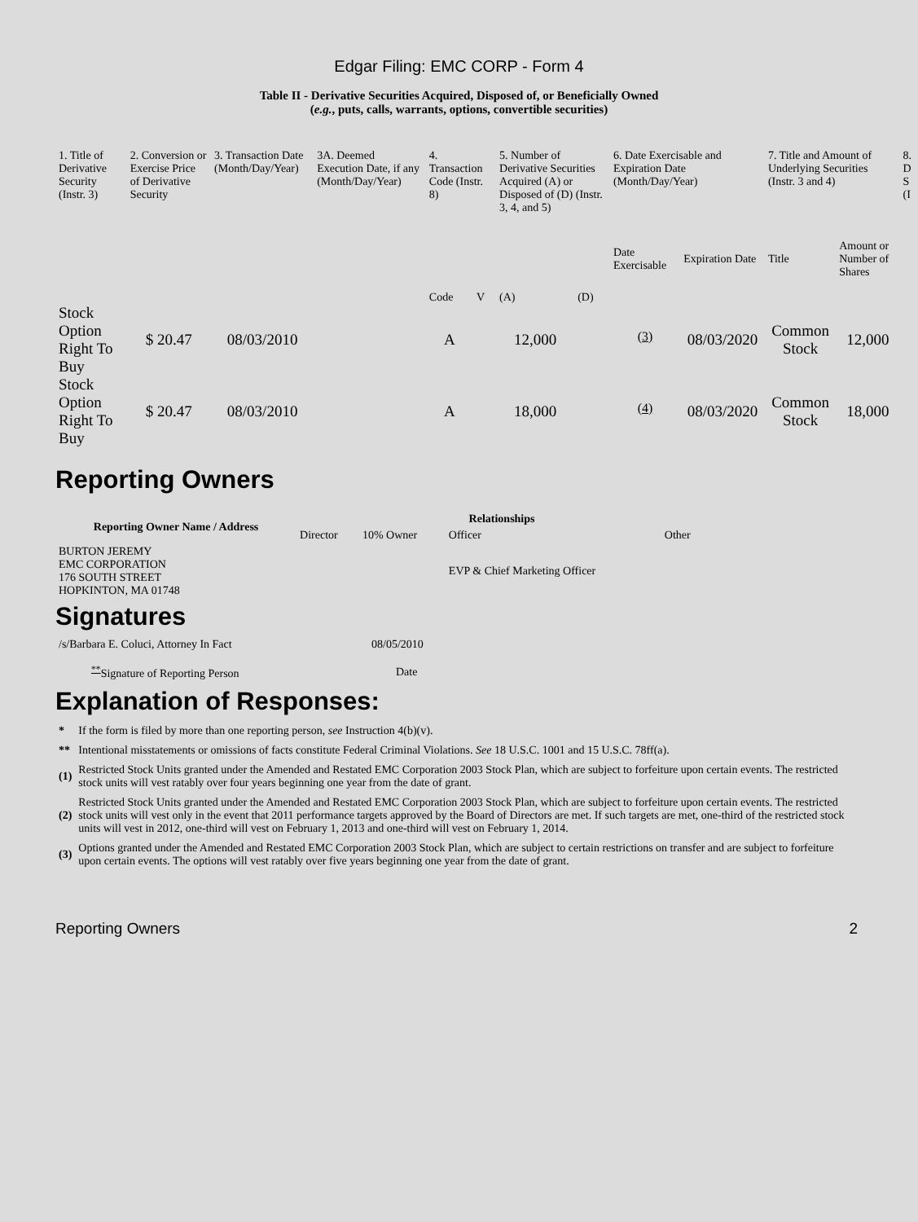Edgar Filing: EMC CORP - Form 4
Table II - Derivative Securities Acquired, Disposed of, or Beneficially Owned
(e.g., puts, calls, warrants, options, convertible securities)
| 1. Title of Derivative Security (Instr. 3) | 2. Conversion or Exercise Price of Derivative Security | 3. Transaction Date (Month/Day/Year) | 3A. Deemed Execution Date, if any (Month/Day/Year) | 4. Transaction Code (Instr. 8) | | 5. Number of Derivative Securities Acquired (A) or Disposed of (D) (Instr. 3, 4, and 5) | | 6. Date Exercisable and Expiration Date (Month/Day/Year) | | 7. Title and Amount of Underlying Securities (Instr. 3 and 4) | | 8. D S (I |
| --- | --- | --- | --- | --- | --- | --- | --- | --- | --- | --- | --- | --- |
| | | | | Code | V | (A) | (D) | Date Exercisable | Expiration Date | Title | Amount or Number of Shares | |
| Stock Option Right To Buy | $ 20.47 | 08/03/2010 | | A | | 12,000 | | <sup>(3)</sup> | 08/03/2020 | Common Stock | 12,000 | |
| Stock Option Right To Buy | $ 20.47 | 08/03/2010 | | A | | 18,000 | | <sup>(4)</sup> | 08/03/2020 | Common Stock | 18,000 | |
Reporting Owners
| Reporting Owner Name / Address | Relationships | | | |
| --- | --- | --- | --- | --- |
| | Director | 10% Owner | Officer | Other |
| BURTON JEREMY EMC CORPORATION 176 SOUTH STREET HOPKINTON, MA 01748 | | | EVP & Chief Marketing Officer | |
Signatures
| /s/Barbara E. Coluci, Attorney In Fact | 08/05/2010 |
| <sup>**</sup> Signature of Reporting Person | Date |
Explanation of Responses:
| * | If the form is filed by more than one reporting person, see Instruction 4(b)(v). |
| ** | Intentional misstatements or omissions of facts constitute Federal Criminal Violations. See 18 U.S.C. 1001 and 15 U.S.C. 78ff(a). |
| (1) | Restricted Stock Units granted under the Amended and Restated EMC Corporation 2003 Stock Plan, which are subject to forfeiture upon certain events. The restricted stock units will vest ratably over four years beginning one year from the date of grant. |
| (2) | Restricted Stock Units granted under the Amended and Restated EMC Corporation 2003 Stock Plan, which are subject to forfeiture upon certain events. The restricted stock units will vest only in the event that 2011 performance targets approved by the Board of Directors are met. If such targets are met, one-third of the restricted stock units will vest in 2012, one-third will vest on February 1, 2013 and one-third will vest on February 1, 2014. |
| (3) | Options granted under the Amended and Restated EMC Corporation 2003 Stock Plan, which are subject to certain restrictions on transfer and are subject to forfeiture upon certain events. The options will vest ratably over five years beginning one year from the date of grant. |
Reporting Owners 2